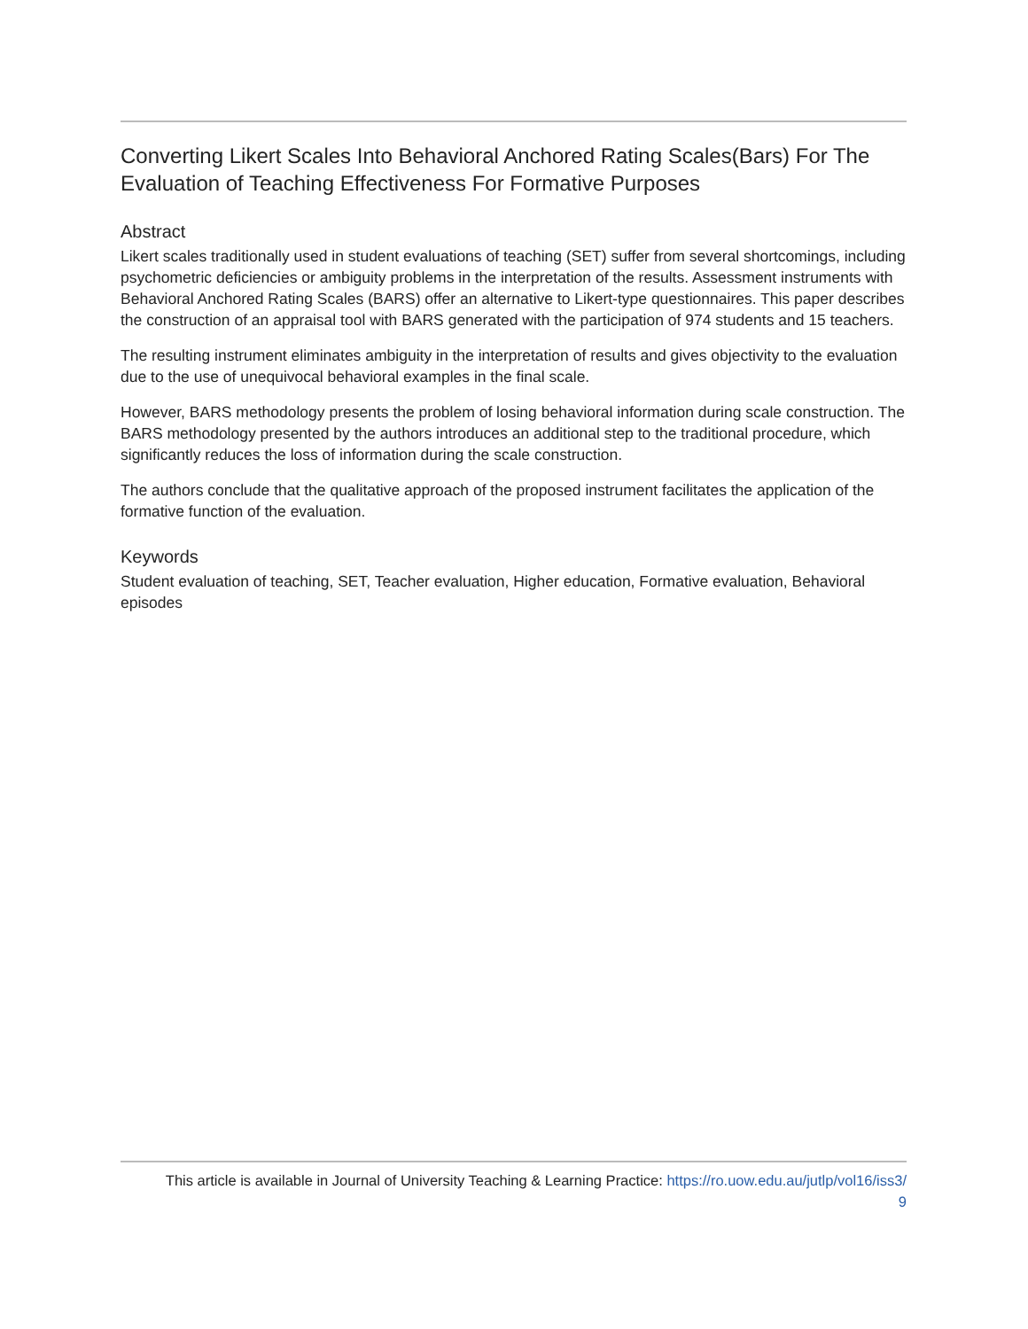Converting Likert Scales Into Behavioral Anchored Rating Scales(Bars) For The Evaluation of Teaching Effectiveness For Formative Purposes
Abstract
Likert scales traditionally used in student evaluations of teaching (SET) suffer from several shortcomings, including psychometric deficiencies or ambiguity problems in the interpretation of the results. Assessment instruments with Behavioral Anchored Rating Scales (BARS) offer an alternative to Likert-type questionnaires. This paper describes the construction of an appraisal tool with BARS generated with the participation of 974 students and 15 teachers.
The resulting instrument eliminates ambiguity in the interpretation of results and gives objectivity to the evaluation due to the use of unequivocal behavioral examples in the final scale.
However, BARS methodology presents the problem of losing behavioral information during scale construction. The BARS methodology presented by the authors introduces an additional step to the traditional procedure, which significantly reduces the loss of information during the scale construction.
The authors conclude that the qualitative approach of the proposed instrument facilitates the application of the formative function of the evaluation.
Keywords
Student evaluation of teaching, SET, Teacher evaluation, Higher education, Formative evaluation, Behavioral episodes
This article is available in Journal of University Teaching & Learning Practice: https://ro.uow.edu.au/jutlp/vol16/iss3/
9